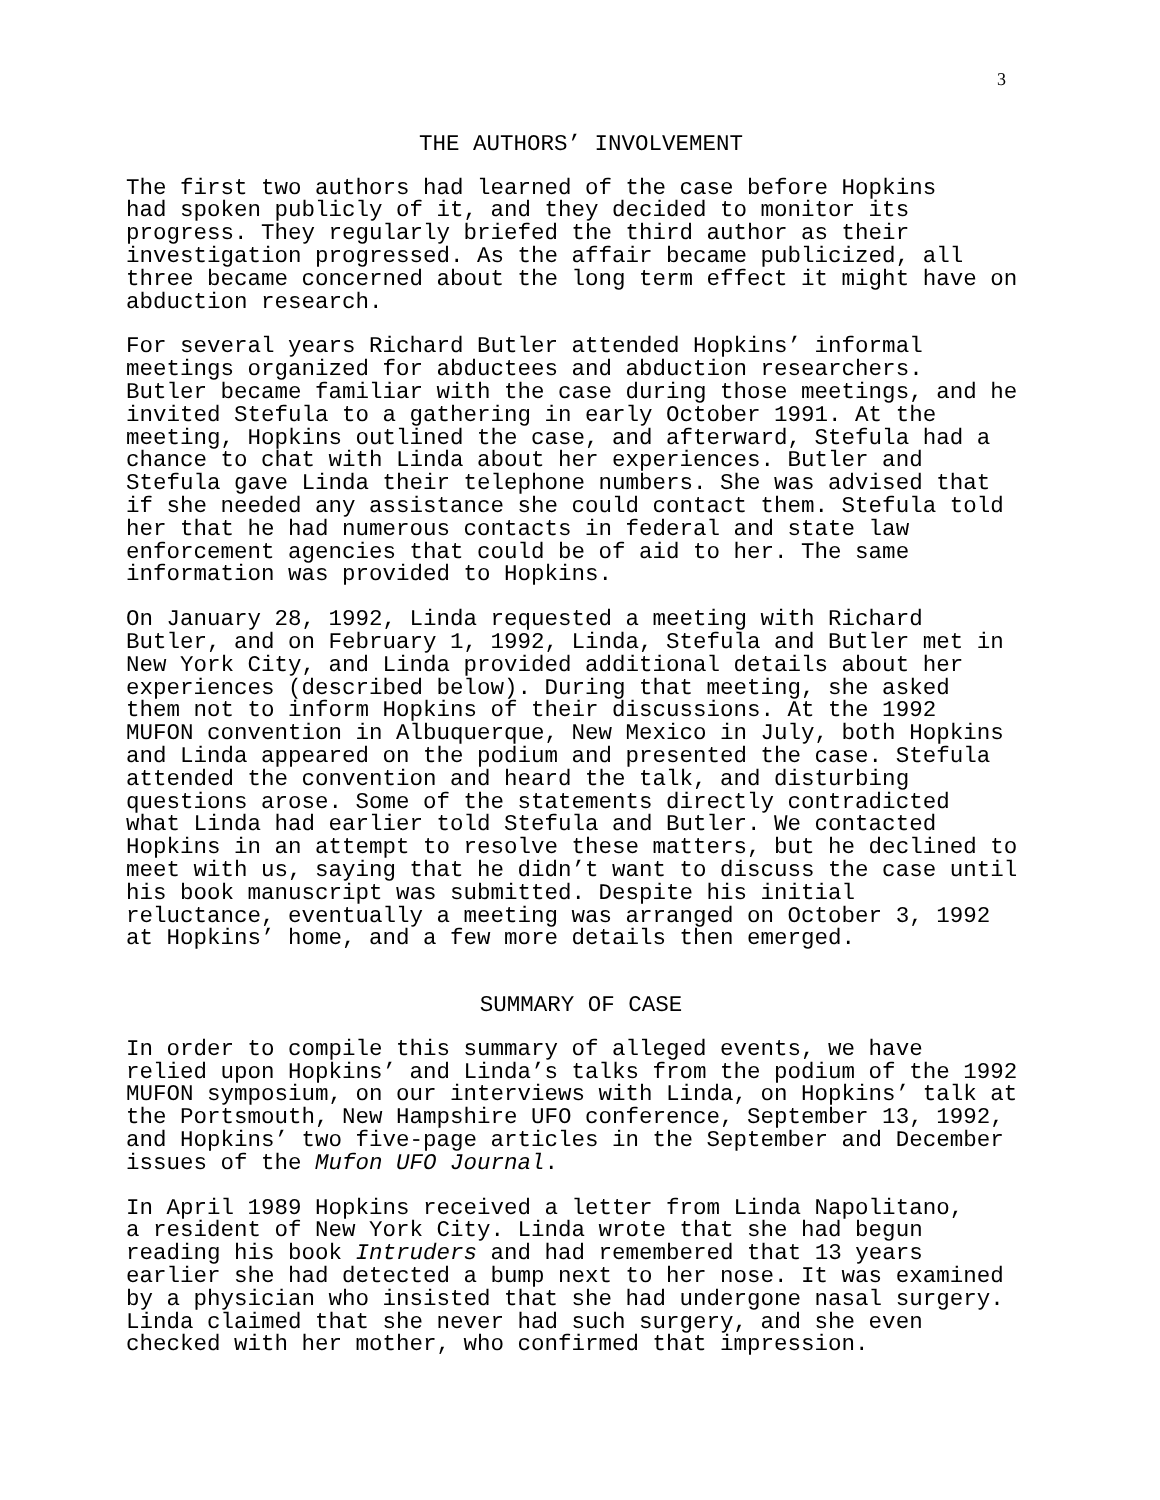3
THE AUTHORS’ INVOLVEMENT
The first two authors had learned of the case before Hopkins had spoken publicly of it, and they decided to monitor its progress. They regularly briefed the third author as their investigation progressed. As the affair became publicized, all three became concerned about the long term effect it might have on abduction research.
For several years Richard Butler attended Hopkins’ informal meetings organized for abductees and abduction researchers. Butler became familiar with the case during those meetings, and he invited Stefula to a gathering in early October 1991. At the meeting, Hopkins outlined the case, and afterward, Stefula had a chance to chat with Linda about her experiences. Butler and Stefula gave Linda their telephone numbers. She was advised that if she needed any assistance she could contact them. Stefula told her that he had numerous contacts in federal and state law enforcement agencies that could be of aid to her. The same information was provided to Hopkins.
On January 28, 1992, Linda requested a meeting with Richard Butler, and on February 1, 1992, Linda, Stefula and Butler met in New York City, and Linda provided additional details about her experiences (described below). During that meeting, she asked them not to inform Hopkins of their discussions. At the 1992 MUFON convention in Albuquerque, New Mexico in July, both Hopkins and Linda appeared on the podium and presented the case. Stefula attended the convention and heard the talk, and disturbing questions arose. Some of the statements directly contradicted what Linda had earlier told Stefula and Butler. We contacted Hopkins in an attempt to resolve these matters, but he declined to meet with us, saying that he didn’t want to discuss the case until his book manuscript was submitted. Despite his initial reluctance, eventually a meeting was arranged on October 3, 1992 at Hopkins’ home, and a few more details then emerged.
SUMMARY OF CASE
In order to compile this summary of alleged events, we have relied upon Hopkins’ and Linda’s talks from the podium of the 1992 MUFON symposium, on our interviews with Linda, on Hopkins’ talk at the Portsmouth, New Hampshire UFO conference, September 13, 1992, and Hopkins’ two five-page articles in the September and December issues of the Mufon UFO Journal.
In April 1989 Hopkins received a letter from Linda Napolitano, a resident of New York City. Linda wrote that she had begun reading his book Intruders and had remembered that 13 years earlier she had detected a bump next to her nose. It was examined by a physician who insisted that she had undergone nasal surgery. Linda claimed that she never had such surgery, and she even checked with her mother, who confirmed that impression.